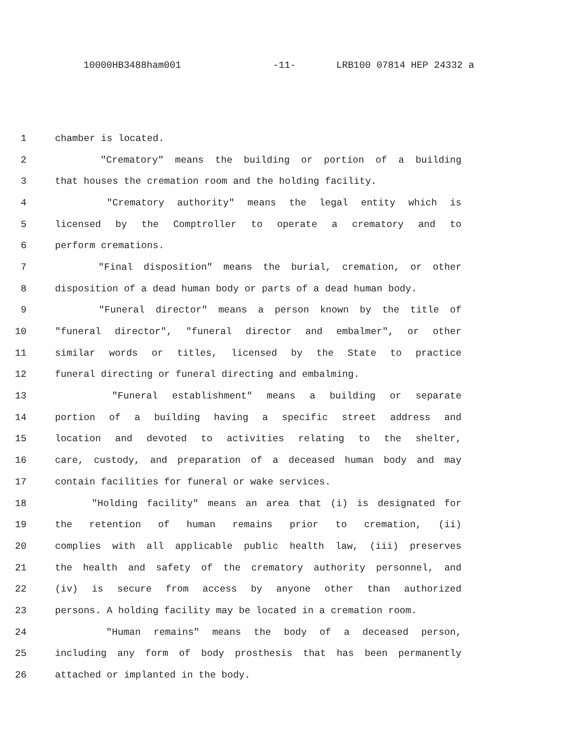10000HB3488ham001 -11- LRB100 07814 HEP 24332 a
1 chamber is located.
2 "Crematory" means the building or portion of a building
3 that houses the cremation room and the holding facility.
4 "Crematory authority" means the legal entity which is
5 licensed by the Comptroller to operate a crematory and to
6 perform cremations.
7 "Final disposition" means the burial, cremation, or other
8 disposition of a dead human body or parts of a dead human body.
9 "Funeral director" means a person known by the title of
10 "funeral director", "funeral director and embalmer", or other
11 similar words or titles, licensed by the State to practice
12 funeral directing or funeral directing and embalming.
13 "Funeral establishment" means a building or separate
14 portion of a building having a specific street address and
15 location and devoted to activities relating to the shelter,
16 care, custody, and preparation of a deceased human body and may
17 contain facilities for funeral or wake services.
18 "Holding facility" means an area that (i) is designated for
19 the retention of human remains prior to cremation, (ii)
20 complies with all applicable public health law, (iii) preserves
21 the health and safety of the crematory authority personnel, and
22 (iv) is secure from access by anyone other than authorized
23 persons. A holding facility may be located in a cremation room.
24 "Human remains" means the body of a deceased person,
25 including any form of body prosthesis that has been permanently
26 attached or implanted in the body.